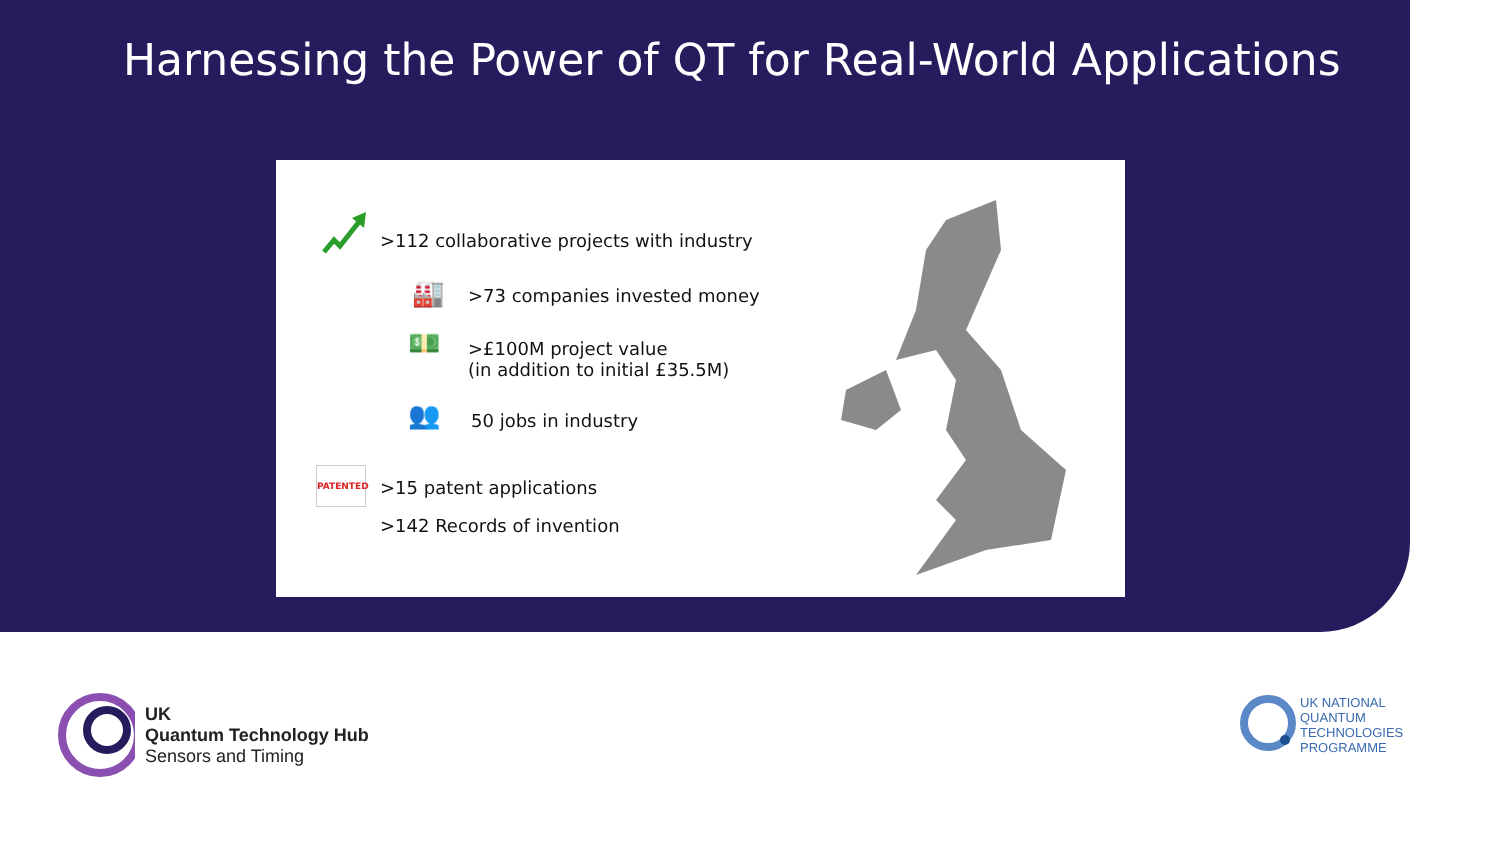Harnessing the Power of QT for Real-World Applications
>112 collaborative projects with industry
🏭 >73 companies invested money
💵
>£100M project value
(in addition to initial £35.5M)
👥 50 jobs in industry
PATENTED
>15 patent applications
>142 Records of invention
UK
Quantum Technology Hub
Sensors and Timing
UK NATIONAL
QUANTUM
TECHNOLOGIES
PROGRAMME